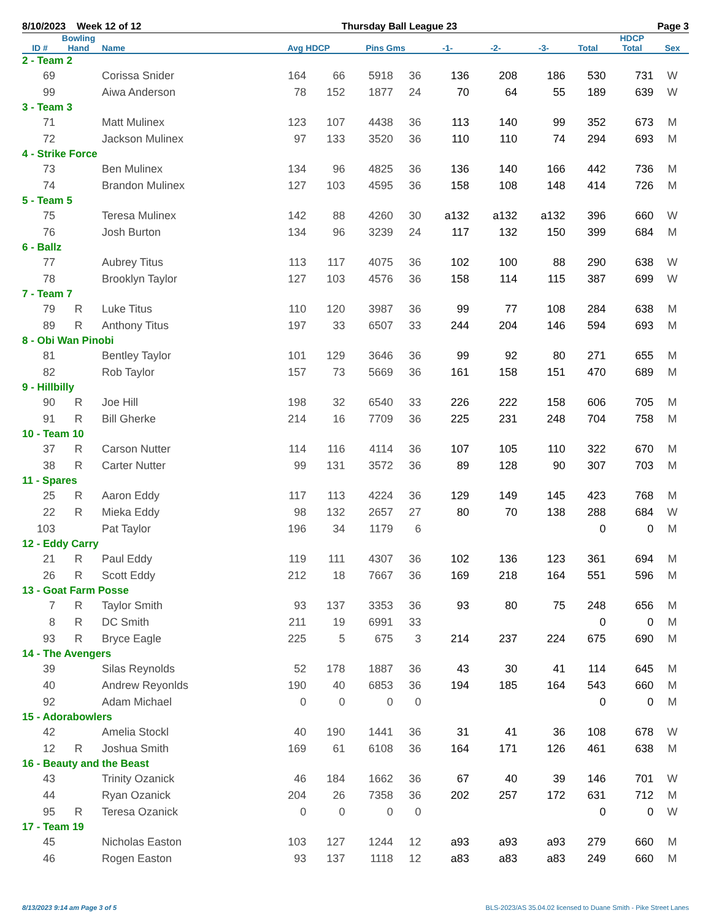8/10/2023 Week 12 of 12 Thursday Ball League 23 Page 3
| | Bowling | | | | | | | | | | HDCP | |
| --- | --- | --- | --- | --- | --- | --- | --- | --- | --- | --- | --- | --- |
| ID # | Hand | Name | Avg HDCP | | Pins Gms | | -1- | -2- | -3- | Total | Total | Sex |
| 2 - Team 2 | | | | | | | | | | | | |
| 69 | | Corissa Snider | 164 | 66 | 5918 | 36 | 136 | 208 | 186 | 530 | 731 | W |
| 99 | | Aiwa Anderson | 78 | 152 | 1877 | 24 | 70 | 64 | 55 | 189 | 639 | W |
| 3 - Team 3 | | | | | | | | | | | | |
| 71 | | Matt Mulinex | 123 | 107 | 4438 | 36 | 113 | 140 | 99 | 352 | 673 | M |
| 72 | | Jackson Mulinex | 97 | 133 | 3520 | 36 | 110 | 110 | 74 | 294 | 693 | M |
| 4 - Strike Force | | | | | | | | | | | | |
| 73 | | Ben Mulinex | 134 | 96 | 4825 | 36 | 136 | 140 | 166 | 442 | 736 | M |
| 74 | | Brandon Mulinex | 127 | 103 | 4595 | 36 | 158 | 108 | 148 | 414 | 726 | M |
| 5 - Team 5 | | | | | | | | | | | | |
| 75 | | Teresa Mulinex | 142 | 88 | 4260 | 30 | a132 | a132 | a132 | 396 | 660 | W |
| 76 | | Josh Burton | 134 | 96 | 3239 | 24 | 117 | 132 | 150 | 399 | 684 | M |
| 6 - Ballz | | | | | | | | | | | | |
| 77 | | Aubrey Titus | 113 | 117 | 4075 | 36 | 102 | 100 | 88 | 290 | 638 | W |
| 78 | | Brooklyn Taylor | 127 | 103 | 4576 | 36 | 158 | 114 | 115 | 387 | 699 | W |
| 7 - Team 7 | | | | | | | | | | | | |
| 79 | R | Luke Titus | 110 | 120 | 3987 | 36 | 99 | 77 | 108 | 284 | 638 | M |
| 89 | R | Anthony Titus | 197 | 33 | 6507 | 33 | 244 | 204 | 146 | 594 | 693 | M |
| 8 - Obi Wan Pinobi | | | | | | | | | | | | |
| 81 | | Bentley Taylor | 101 | 129 | 3646 | 36 | 99 | 92 | 80 | 271 | 655 | M |
| 82 | | Rob Taylor | 157 | 73 | 5669 | 36 | 161 | 158 | 151 | 470 | 689 | M |
| 9 - Hillbilly | | | | | | | | | | | | |
| 90 | R | Joe Hill | 198 | 32 | 6540 | 33 | 226 | 222 | 158 | 606 | 705 | M |
| 91 | R | Bill Gherke | 214 | 16 | 7709 | 36 | 225 | 231 | 248 | 704 | 758 | M |
| 10 - Team 10 | | | | | | | | | | | | |
| 37 | R | Carson Nutter | 114 | 116 | 4114 | 36 | 107 | 105 | 110 | 322 | 670 | M |
| 38 | R | Carter Nutter | 99 | 131 | 3572 | 36 | 89 | 128 | 90 | 307 | 703 | M |
| 11 - Spares | | | | | | | | | | | | |
| 25 | R | Aaron Eddy | 117 | 113 | 4224 | 36 | 129 | 149 | 145 | 423 | 768 | M |
| 22 | R | Mieka Eddy | 98 | 132 | 2657 | 27 | 80 | 70 | 138 | 288 | 684 | W |
| 103 | | Pat Taylor | 196 | 34 | 1179 | 6 | | | | 0 | 0 | M |
| 12 - Eddy Carry | | | | | | | | | | | | |
| 21 | R | Paul Eddy | 119 | 111 | 4307 | 36 | 102 | 136 | 123 | 361 | 694 | M |
| 26 | R | Scott Eddy | 212 | 18 | 7667 | 36 | 169 | 218 | 164 | 551 | 596 | M |
| 13 - Goat Farm Posse | | | | | | | | | | | | |
| 7 | R | Taylor Smith | 93 | 137 | 3353 | 36 | 93 | 80 | 75 | 248 | 656 | M |
| 8 | R | DC Smith | 211 | 19 | 6991 | 33 | | | | 0 | 0 | M |
| 93 | R | Bryce Eagle | 225 | 5 | 675 | 3 | 214 | 237 | 224 | 675 | 690 | M |
| 14 - The Avengers | | | | | | | | | | | | |
| 39 | | Silas Reynolds | 52 | 178 | 1887 | 36 | 43 | 30 | 41 | 114 | 645 | M |
| 40 | | Andrew Reyonlds | 190 | 40 | 6853 | 36 | 194 | 185 | 164 | 543 | 660 | M |
| 92 | | Adam Michael | 0 | 0 | 0 | 0 | | | | 0 | 0 | M |
| 15 - Adorabowlers | | | | | | | | | | | | |
| 42 | | Amelia Stockl | 40 | 190 | 1441 | 36 | 31 | 41 | 36 | 108 | 678 | W |
| 12 | R | Joshua Smith | 169 | 61 | 6108 | 36 | 164 | 171 | 126 | 461 | 638 | M |
| 16 - Beauty and the Beast | | | | | | | | | | | | |
| 43 | | Trinity Ozanick | 46 | 184 | 1662 | 36 | 67 | 40 | 39 | 146 | 701 | W |
| 44 | | Ryan Ozanick | 204 | 26 | 7358 | 36 | 202 | 257 | 172 | 631 | 712 | M |
| 95 | R | Teresa Ozanick | 0 | 0 | 0 | 0 | | | | 0 | 0 | W |
| 17 - Team 19 | | | | | | | | | | | | |
| 45 | | Nicholas Easton | 103 | 127 | 1244 | 12 | a93 | a93 | a93 | 279 | 660 | M |
| 46 | | Rogen Easton | 93 | 137 | 1118 | 12 | a83 | a83 | a83 | 249 | 660 | M |
8/13/2023 9:14 am Page 3 of 5 BLS-2023/AS 35.04.02 licensed to Duane Smith - Pike Street Lanes